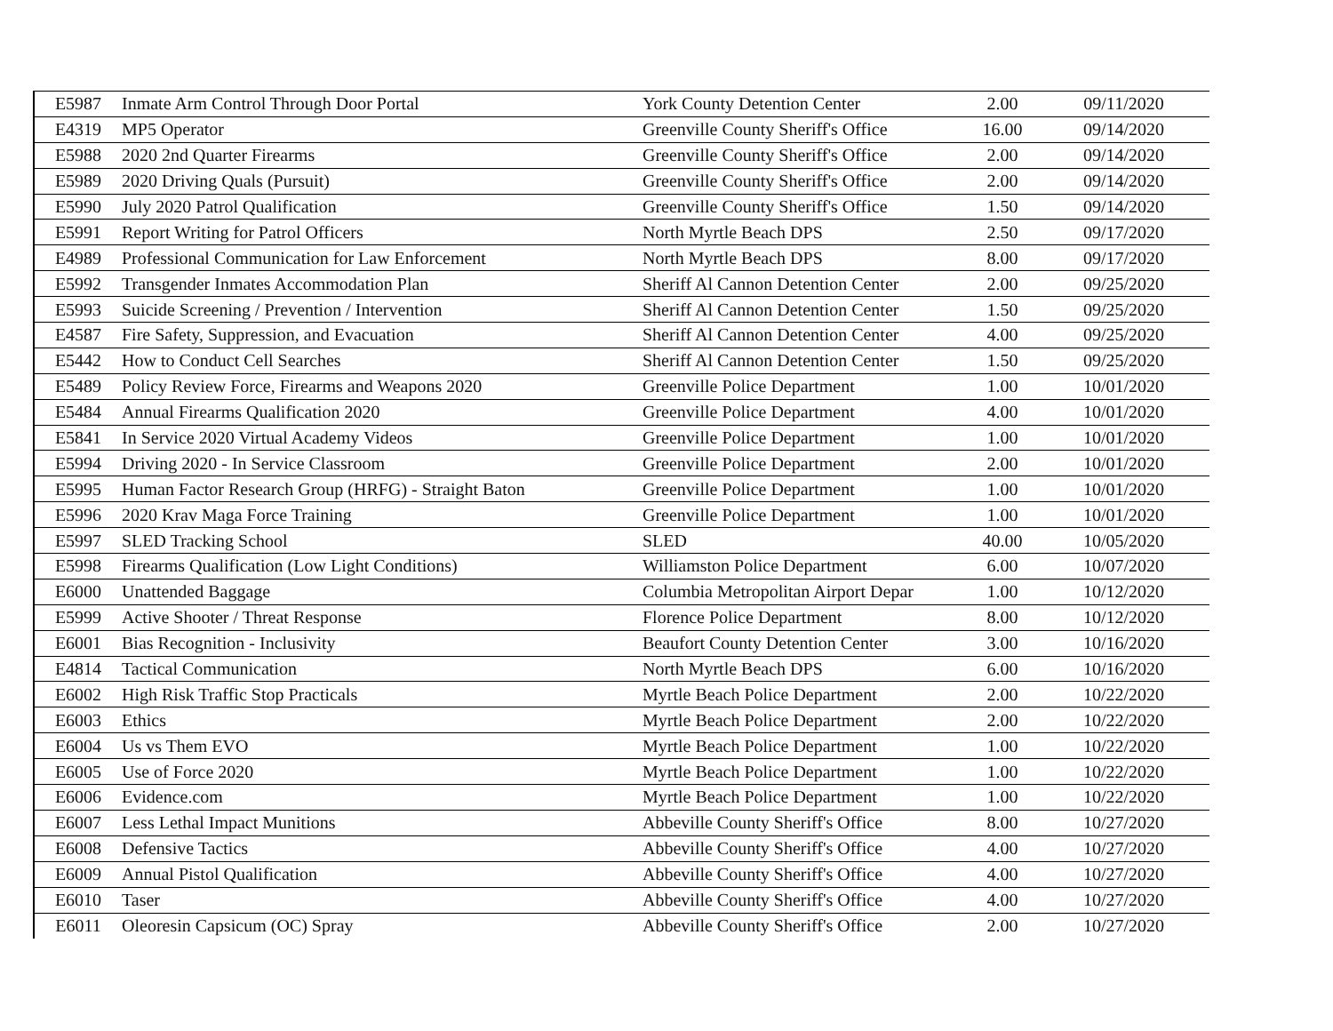| E5987 | Inmate Arm Control Through Door Portal | York County Detention Center | 2.00 | 09/11/2020 |
| E4319 | MP5 Operator | Greenville County Sheriff's Office | 16.00 | 09/14/2020 |
| E5988 | 2020 2nd Quarter Firearms | Greenville County Sheriff's Office | 2.00 | 09/14/2020 |
| E5989 | 2020 Driving Quals (Pursuit) | Greenville County Sheriff's Office | 2.00 | 09/14/2020 |
| E5990 | July 2020 Patrol Qualification | Greenville County Sheriff's Office | 1.50 | 09/14/2020 |
| E5991 | Report Writing for Patrol Officers | North Myrtle Beach DPS | 2.50 | 09/17/2020 |
| E4989 | Professional Communication for Law Enforcement | North Myrtle Beach DPS | 8.00 | 09/17/2020 |
| E5992 | Transgender Inmates Accommodation Plan | Sheriff Al Cannon Detention Center | 2.00 | 09/25/2020 |
| E5993 | Suicide Screening / Prevention / Intervention | Sheriff Al Cannon Detention Center | 1.50 | 09/25/2020 |
| E4587 | Fire Safety, Suppression, and Evacuation | Sheriff Al Cannon Detention Center | 4.00 | 09/25/2020 |
| E5442 | How to Conduct Cell Searches | Sheriff Al Cannon Detention Center | 1.50 | 09/25/2020 |
| E5489 | Policy Review Force, Firearms and Weapons 2020 | Greenville Police Department | 1.00 | 10/01/2020 |
| E5484 | Annual Firearms Qualification 2020 | Greenville Police Department | 4.00 | 10/01/2020 |
| E5841 | In Service 2020 Virtual Academy Videos | Greenville Police Department | 1.00 | 10/01/2020 |
| E5994 | Driving 2020 - In Service Classroom | Greenville Police Department | 2.00 | 10/01/2020 |
| E5995 | Human Factor Research Group (HRFG) - Straight Baton | Greenville Police Department | 1.00 | 10/01/2020 |
| E5996 | 2020 Krav Maga Force Training | Greenville Police Department | 1.00 | 10/01/2020 |
| E5997 | SLED Tracking School | SLED | 40.00 | 10/05/2020 |
| E5998 | Firearms Qualification (Low Light Conditions) | Williamston Police Department | 6.00 | 10/07/2020 |
| E6000 | Unattended Baggage | Columbia Metropolitan Airport Depar | 1.00 | 10/12/2020 |
| E5999 | Active Shooter / Threat Response | Florence Police Department | 8.00 | 10/12/2020 |
| E6001 | Bias Recognition - Inclusivity | Beaufort County Detention Center | 3.00 | 10/16/2020 |
| E4814 | Tactical Communication | North Myrtle Beach DPS | 6.00 | 10/16/2020 |
| E6002 | High Risk Traffic Stop Practicals | Myrtle Beach Police Department | 2.00 | 10/22/2020 |
| E6003 | Ethics | Myrtle Beach Police Department | 2.00 | 10/22/2020 |
| E6004 | Us vs Them EVO | Myrtle Beach Police Department | 1.00 | 10/22/2020 |
| E6005 | Use of Force 2020 | Myrtle Beach Police Department | 1.00 | 10/22/2020 |
| E6006 | Evidence.com | Myrtle Beach Police Department | 1.00 | 10/22/2020 |
| E6007 | Less Lethal Impact Munitions | Abbeville County Sheriff's Office | 8.00 | 10/27/2020 |
| E6008 | Defensive Tactics | Abbeville County Sheriff's Office | 4.00 | 10/27/2020 |
| E6009 | Annual Pistol Qualification | Abbeville County Sheriff's Office | 4.00 | 10/27/2020 |
| E6010 | Taser | Abbeville County Sheriff's Office | 4.00 | 10/27/2020 |
| E6011 | Oleoresin Capsicum (OC) Spray | Abbeville County Sheriff's Office | 2.00 | 10/27/2020 |